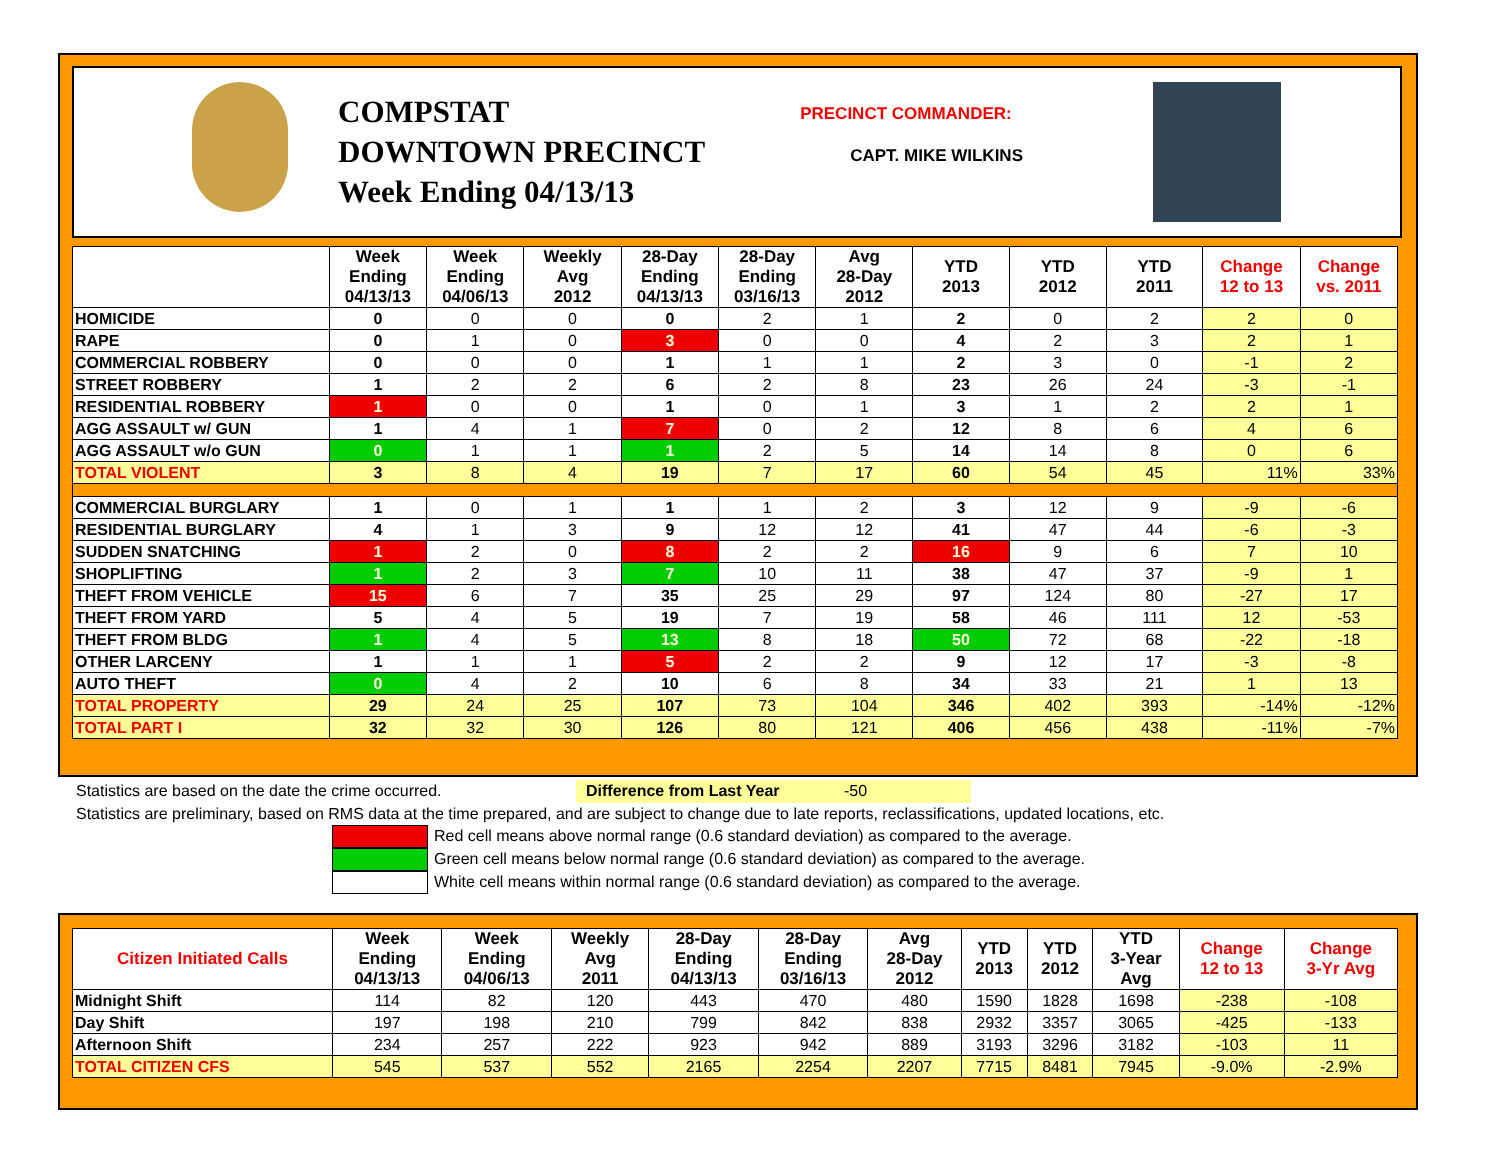COMPSTAT
DOWNTOWN PRECINCT
Week Ending 04/13/13
PRECINCT COMMANDER:
CAPT. MIKE WILKINS
| | Week Ending 04/13/13 | Week Ending 04/06/13 | Weekly Avg 2012 | 28-Day Ending 04/13/13 | 28-Day Ending 03/16/13 | Avg 28-Day 2012 | YTD 2013 | YTD 2012 | YTD 2011 | Change 12 to 13 | Change vs. 2011 |
| --- | --- | --- | --- | --- | --- | --- | --- | --- | --- | --- | --- |
| HOMICIDE | 0 | 0 | 0 | 0 | 2 | 1 | 2 | 0 | 2 | 2 | 0 |
| RAPE | 0 | 1 | 0 | 3 | 0 | 0 | 4 | 2 | 3 | 2 | 1 |
| COMMERCIAL ROBBERY | 0 | 0 | 0 | 1 | 1 | 1 | 2 | 3 | 0 | -1 | 2 |
| STREET ROBBERY | 1 | 2 | 2 | 6 | 2 | 8 | 23 | 26 | 24 | -3 | -1 |
| RESIDENTIAL ROBBERY | 1 | 0 | 0 | 1 | 0 | 1 | 3 | 1 | 2 | 2 | 1 |
| AGG ASSAULT w/ GUN | 1 | 4 | 1 | 7 | 0 | 2 | 12 | 8 | 6 | 4 | 6 |
| AGG ASSAULT w/o GUN | 0 | 1 | 1 | 1 | 2 | 5 | 14 | 14 | 8 | 0 | 6 |
| TOTAL VIOLENT | 3 | 8 | 4 | 19 | 7 | 17 | 60 | 54 | 45 | 11% | 33% |
| COMMERCIAL BURGLARY | 1 | 0 | 1 | 1 | 1 | 2 | 3 | 12 | 9 | -9 | -6 |
| RESIDENTIAL BURGLARY | 4 | 1 | 3 | 9 | 12 | 12 | 41 | 47 | 44 | -6 | -3 |
| SUDDEN SNATCHING | 1 | 2 | 0 | 8 | 2 | 2 | 16 | 9 | 6 | 7 | 10 |
| SHOPLIFTING | 1 | 2 | 3 | 7 | 10 | 11 | 38 | 47 | 37 | -9 | 1 |
| THEFT FROM VEHICLE | 15 | 6 | 7 | 35 | 25 | 29 | 97 | 124 | 80 | -27 | 17 |
| THEFT FROM YARD | 5 | 4 | 5 | 19 | 7 | 19 | 58 | 46 | 111 | 12 | -53 |
| THEFT FROM BLDG | 1 | 4 | 5 | 13 | 8 | 18 | 50 | 72 | 68 | -22 | -18 |
| OTHER LARCENY | 1 | 1 | 1 | 5 | 2 | 2 | 9 | 12 | 17 | -3 | -8 |
| AUTO THEFT | 0 | 4 | 2 | 10 | 6 | 8 | 34 | 33 | 21 | 1 | 13 |
| TOTAL PROPERTY | 29 | 24 | 25 | 107 | 73 | 104 | 346 | 402 | 393 | -14% | -12% |
| TOTAL PART I | 32 | 32 | 30 | 126 | 80 | 121 | 406 | 456 | 438 | -11% | -7% |
Statistics are based on the date the crime occurred. Difference from Last Year -50
Statistics are preliminary, based on RMS data at the time prepared, and are subject to change due to late reports, reclassifications, updated locations, etc.
Red cell means above normal range (0.6 standard deviation) as compared to the average.
Green cell means below normal range (0.6 standard deviation) as compared to the average.
White cell means within normal range (0.6 standard deviation) as compared to the average.
| Citizen Initiated Calls | Week Ending 04/13/13 | Week Ending 04/06/13 | Weekly Avg 2011 | 28-Day Ending 04/13/13 | 28-Day Ending 03/16/13 | Avg 28-Day 2012 | YTD 2013 | YTD 2012 | YTD 3-Year Avg | Change 12 to 13 | Change 3-Yr Avg |
| --- | --- | --- | --- | --- | --- | --- | --- | --- | --- | --- | --- |
| Midnight Shift | 114 | 82 | 120 | 443 | 470 | 480 | 1590 | 1828 | 1698 | -238 | -108 |
| Day Shift | 197 | 198 | 210 | 799 | 842 | 838 | 2932 | 3357 | 3065 | -425 | -133 |
| Afternoon Shift | 234 | 257 | 222 | 923 | 942 | 889 | 3193 | 3296 | 3182 | -103 | 11 |
| TOTAL CITIZEN CFS | 545 | 537 | 552 | 2165 | 2254 | 2207 | 7715 | 8481 | 7945 | -9.0% | -2.9% |